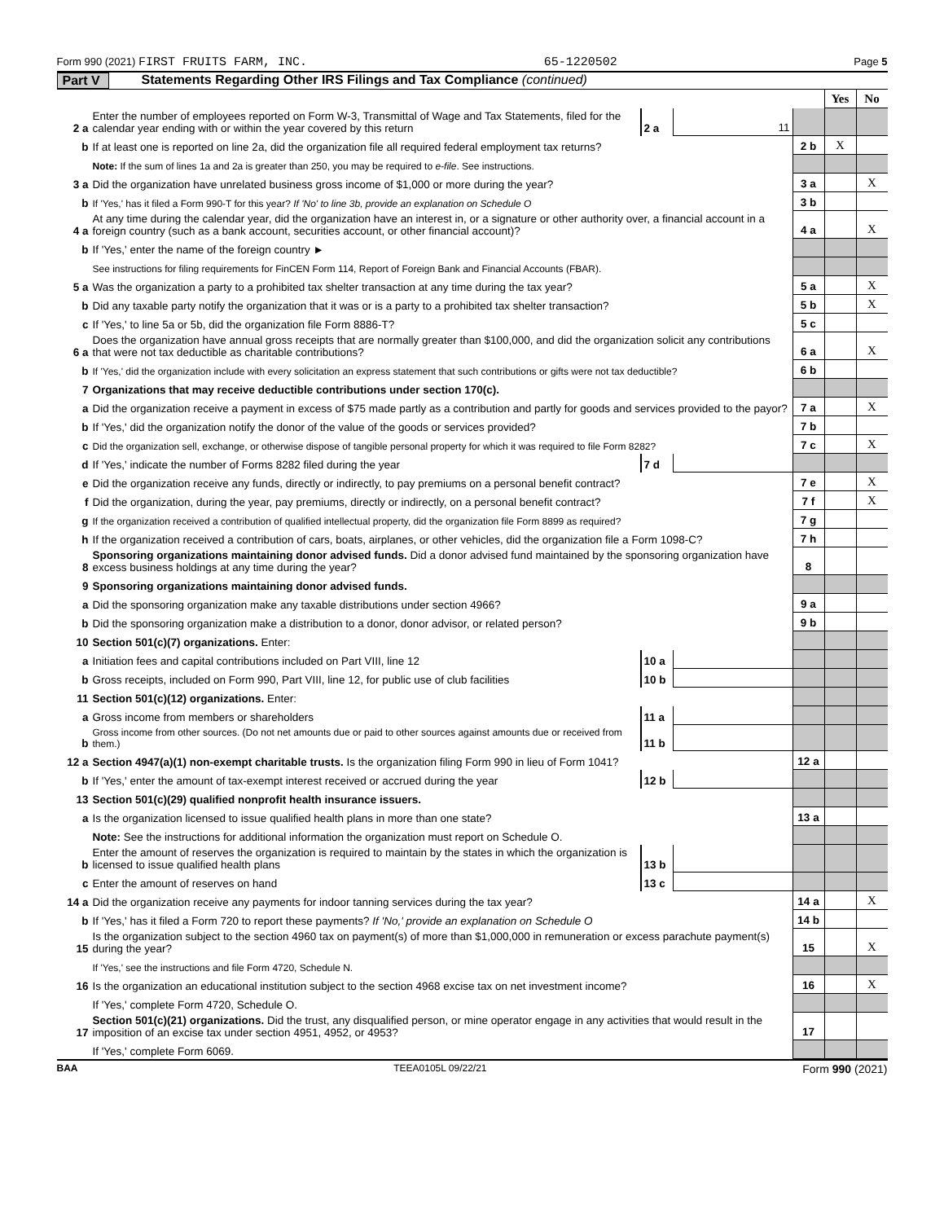Form 990 (2021) FIRST FRUITS FARM, INC. 65-1220502 Page 5
Part V Statements Regarding Other IRS Filings and Tax Compliance (continued)
| | | | | | Yes | No |
| 2 a | Enter the number of employees reported on Form W-3, Transmittal of Wage and Tax Statements, filed for the calendar year ending with or within the year covered by this return | 2 a | 11 | | | |
| b | If at least one is reported on line 2a, did the organization file all required federal employment tax returns? | | | 2 b | X | |
| | Note: If the sum of lines 1a and 2a is greater than 250, you may be required to e-file . See instructions. | | | | | |
| 3 a | Did the organization have unrelated business gross income of $1,000 or more during the year? | | | 3 a | | X |
| b | If 'Yes,' has it filed a Form 990-T for this year? If 'No' to line 3b, provide an explanation on Schedule O | | | 3 b | | |
| 4 a | At any time during the calendar year, did the organization have an interest in, or a signature or other authority over, a financial account in a foreign country (such as a bank account, securities account, or other financial account)? | | | 4 a | | X |
| b | If 'Yes,' enter the name of the foreign country ► | | | | | |
| | See instructions for filing requirements for FinCEN Form 114, Report of Foreign Bank and Financial Accounts (FBAR). | | | | | |
| 5 a | Was the organization a party to a prohibited tax shelter transaction at any time during the tax year? | | | 5 a | | X |
| b | Did any taxable party notify the organization that it was or is a party to a prohibited tax shelter transaction? | | | 5 b | | X |
| c | If 'Yes,' to line 5a or 5b, did the organization file Form 8886-T? | | | 5 c | | |
| 6 a | Does the organization have annual gross receipts that are normally greater than $100,000, and did the organization solicit any contributions that were not tax deductible as charitable contributions? | | | 6 a | | X |
| b | If 'Yes,' did the organization include with every solicitation an express statement that such contributions or gifts were not tax deductible? | | | 6 b | | |
| 7 | Organizations that may receive deductible contributions under section 170(c). | | | | | |
| a | Did the organization receive a payment in excess of $75 made partly as a contribution and partly for goods and services provided to the payor? | | | 7 a | | X |
| b | If 'Yes,' did the organization notify the donor of the value of the goods or services provided? | | | 7 b | | |
| c | Did the organization sell, exchange, or otherwise dispose of tangible personal property for which it was required to file Form 8282? | | | 7 c | | X |
| d | If 'Yes,' indicate the number of Forms 8282 filed during the year | 7 d | | | | |
| e | Did the organization receive any funds, directly or indirectly, to pay premiums on a personal benefit contract? | | | 7 e | | X |
| f | Did the organization, during the year, pay premiums, directly or indirectly, on a personal benefit contract? | | | 7 f | | X |
| g | If the organization received a contribution of qualified intellectual property, did the organization file Form 8899 as required? | | | 7 g | | |
| h | If the organization received a contribution of cars, boats, airplanes, or other vehicles, did the organization file a Form 1098-C? | | | 7 h | | |
| 8 | Sponsoring organizations maintaining donor advised funds. Did a donor advised fund maintained by the sponsoring organization have excess business holdings at any time during the year? | | | 8 | | |
| 9 | Sponsoring organizations maintaining donor advised funds. | | | | | |
| a | Did the sponsoring organization make any taxable distributions under section 4966? | | | 9 a | | |
| b | Did the sponsoring organization make a distribution to a donor, donor advisor, or related person? | | | 9 b | | |
| 10 | Section 501(c)(7) organizations. Enter: | | | | | |
| a | Initiation fees and capital contributions included on Part VIII, line 12 | 10 a | | | | |
| b | Gross receipts, included on Form 990, Part VIII, line 12, for public use of club facilities | 10 b | | | | |
| 11 | Section 501(c)(12) organizations. Enter: | | | | | |
| a | Gross income from members or shareholders | 11 a | | | | |
| b | Gross income from other sources. (Do not net amounts due or paid to other sources against amounts due or received from them.) | 11 b | | | | |
| 12 a | Section 4947(a)(1) non-exempt charitable trusts. Is the organization filing Form 990 in lieu of Form 1041? | | | 12 a | | |
| b | If 'Yes,' enter the amount of tax-exempt interest received or accrued during the year | 12 b | | | | |
| 13 | Section 501(c)(29) qualified nonprofit health insurance issuers. | | | | | |
| a | Is the organization licensed to issue qualified health plans in more than one state? | | | 13 a | | |
| | Note: See the instructions for additional information the organization must report on Schedule O. | | | | | |
| b | Enter the amount of reserves the organization is required to maintain by the states in which the organization is licensed to issue qualified health plans | 13 b | | | | |
| c | Enter the amount of reserves on hand | 13 c | | | | |
| 14 a | Did the organization receive any payments for indoor tanning services during the tax year? | | | 14 a | | X |
| b | If 'Yes,' has it filed a Form 720 to report these payments? If 'No,' provide an explanation on Schedule O | | | 14 b | | |
| 15 | Is the organization subject to the section 4960 tax on payment(s) of more than $1,000,000 in remuneration or excess parachute payment(s) during the year? | | | 15 | | X |
| | If 'Yes,' see the instructions and file Form 4720, Schedule N. | | | | | |
| 16 | Is the organization an educational institution subject to the section 4968 excise tax on net investment income? | | | 16 | | X |
| | If 'Yes,' complete Form 4720, Schedule O. | | | | | |
| 17 | Section 501(c)(21) organizations. Did the trust, any disqualified person, or mine operator engage in any activities that would result in the imposition of an excise tax under section 4951, 4952, or 4953? | | | 17 | | |
| | If 'Yes,' complete Form 6069. | | | | | |
BAA TEEA0105L 09/22/21 Form 990 (2021)